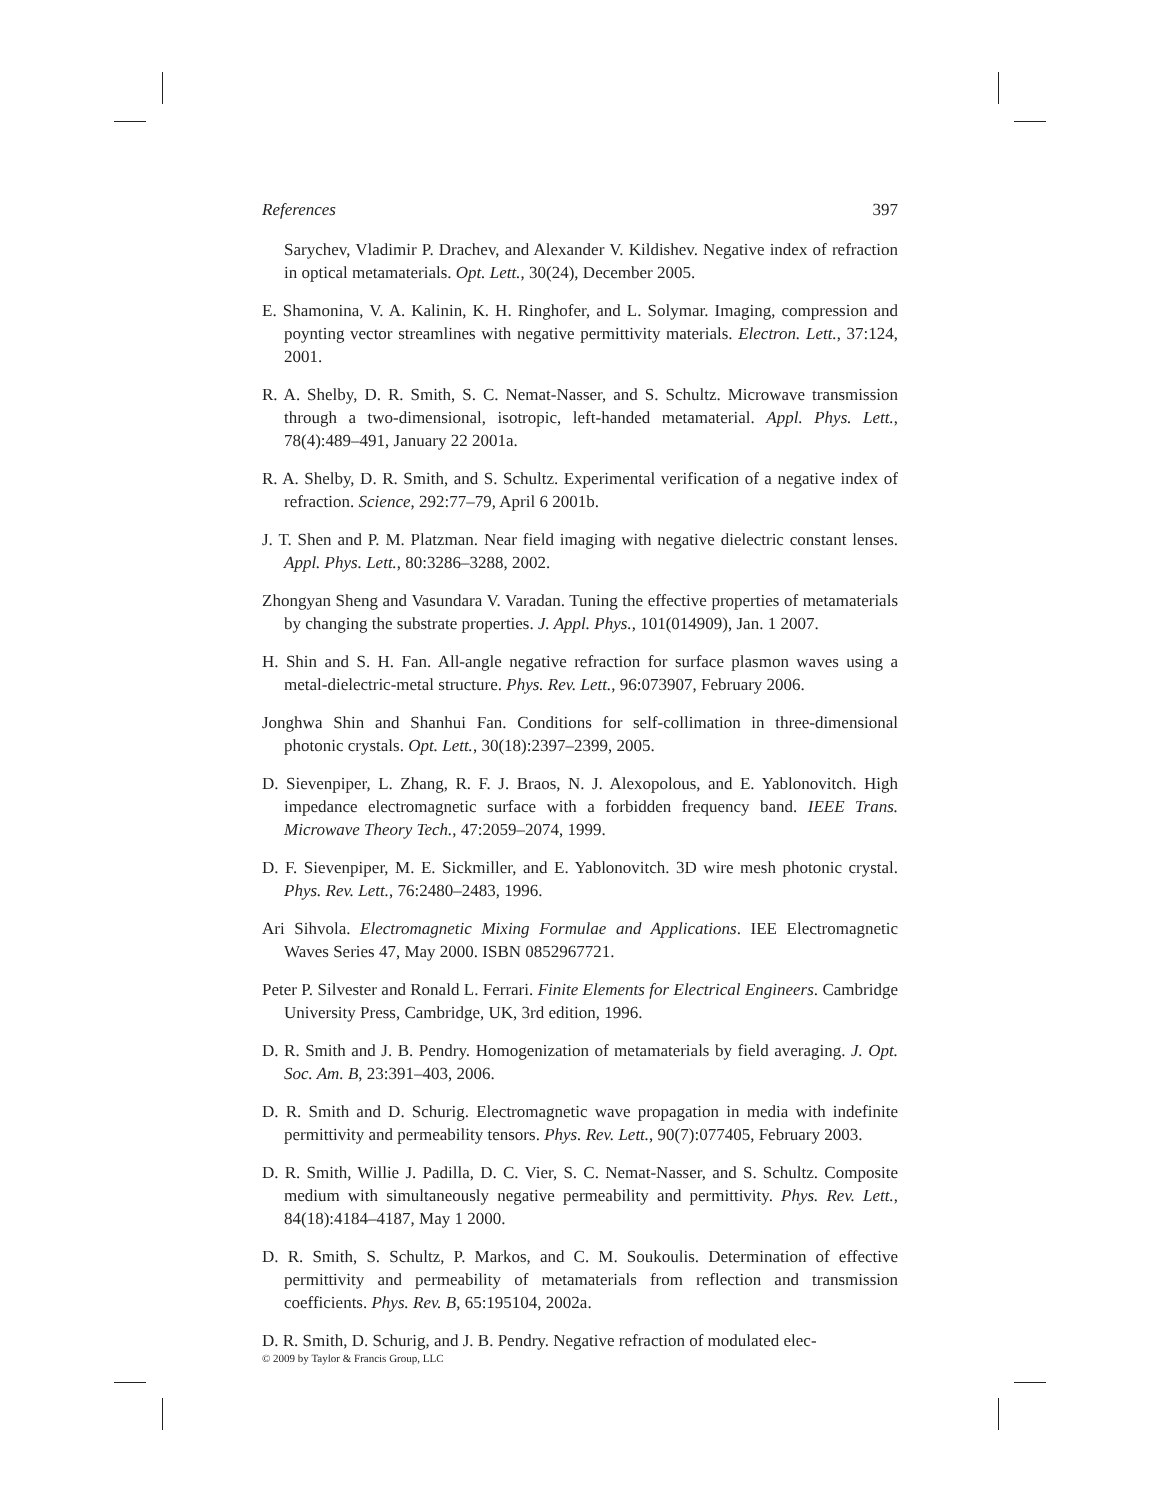References 397
Sarychev, Vladimir P. Drachev, and Alexander V. Kildishev. Negative index of refraction in optical metamaterials. Opt. Lett., 30(24), December 2005.
E. Shamonina, V. A. Kalinin, K. H. Ringhofer, and L. Solymar. Imaging, compression and poynting vector streamlines with negative permittivity materials. Electron. Lett., 37:124, 2001.
R. A. Shelby, D. R. Smith, S. C. Nemat-Nasser, and S. Schultz. Microwave transmission through a two-dimensional, isotropic, left-handed metamaterial. Appl. Phys. Lett., 78(4):489–491, January 22 2001a.
R. A. Shelby, D. R. Smith, and S. Schultz. Experimental verification of a negative index of refraction. Science, 292:77–79, April 6 2001b.
J. T. Shen and P. M. Platzman. Near field imaging with negative dielectric constant lenses. Appl. Phys. Lett., 80:3286–3288, 2002.
Zhongyan Sheng and Vasundara V. Varadan. Tuning the effective properties of metamaterials by changing the substrate properties. J. Appl. Phys., 101(014909), Jan. 1 2007.
H. Shin and S. H. Fan. All-angle negative refraction for surface plasmon waves using a metal-dielectric-metal structure. Phys. Rev. Lett., 96:073907, February 2006.
Jonghwa Shin and Shanhui Fan. Conditions for self-collimation in three-dimensional photonic crystals. Opt. Lett., 30(18):2397–2399, 2005.
D. Sievenpiper, L. Zhang, R. F. J. Braos, N. J. Alexopolous, and E. Yablonovitch. High impedance electromagnetic surface with a forbidden frequency band. IEEE Trans. Microwave Theory Tech., 47:2059–2074, 1999.
D. F. Sievenpiper, M. E. Sickmiller, and E. Yablonovitch. 3D wire mesh photonic crystal. Phys. Rev. Lett., 76:2480–2483, 1996.
Ari Sihvola. Electromagnetic Mixing Formulae and Applications. IEE Electromagnetic Waves Series 47, May 2000. ISBN 0852967721.
Peter P. Silvester and Ronald L. Ferrari. Finite Elements for Electrical Engineers. Cambridge University Press, Cambridge, UK, 3rd edition, 1996.
D. R. Smith and J. B. Pendry. Homogenization of metamaterials by field averaging. J. Opt. Soc. Am. B, 23:391–403, 2006.
D. R. Smith and D. Schurig. Electromagnetic wave propagation in media with indefinite permittivity and permeability tensors. Phys. Rev. Lett., 90(7):077405, February 2003.
D. R. Smith, Willie J. Padilla, D. C. Vier, S. C. Nemat-Nasser, and S. Schultz. Composite medium with simultaneously negative permeability and permittivity. Phys. Rev. Lett., 84(18):4184–4187, May 1 2000.
D. R. Smith, S. Schultz, P. Markos, and C. M. Soukoulis. Determination of effective permittivity and permeability of metamaterials from reflection and transmission coefficients. Phys. Rev. B, 65:195104, 2002a.
D. R. Smith, D. Schurig, and J. B. Pendry. Negative refraction of modulated elec-
© 2009 by Taylor & Francis Group, LLC